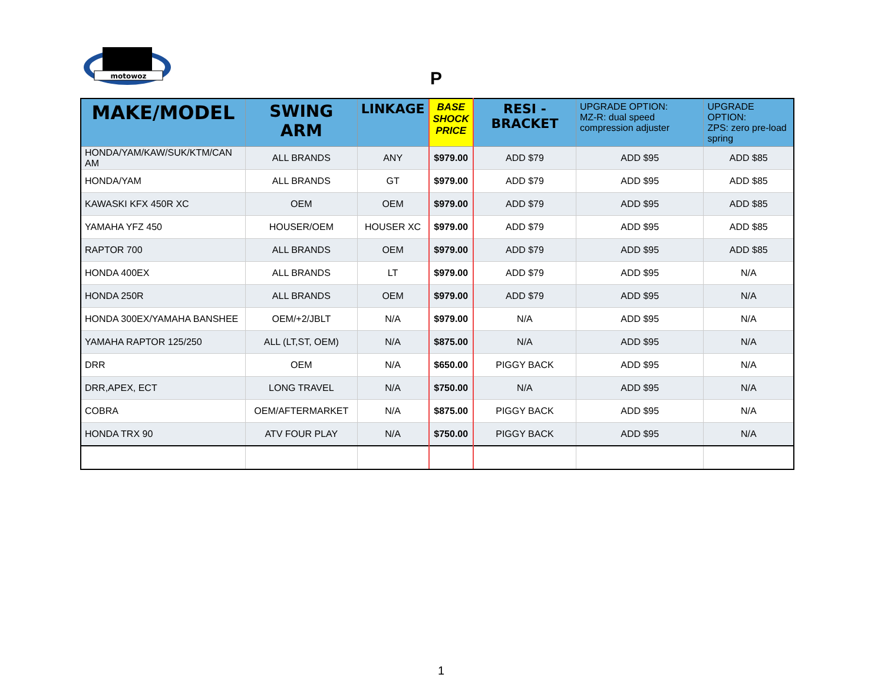motowoz
P
| MAKE/MODEL | SWING ARM | LINKAGE | BASE SHOCK PRICE | RESI - BRACKET | UPGRADE OPTION: MZ-R: dual speed compression adjuster | UPGRADE OPTION: ZPS: zero pre-load spring |
| --- | --- | --- | --- | --- | --- | --- |
| HONDA/YAM/KAW/SUK/KTM/CAN AM | ALL BRANDS | ANY | $979.00 | ADD $79 | ADD $95 | ADD $85 |
| HONDA/YAM | ALL BRANDS | GT | $979.00 | ADD $79 | ADD $95 | ADD $85 |
| KAWASKI KFX 450R XC | OEM | OEM | $979.00 | ADD $79 | ADD $95 | ADD $85 |
| YAMAHA YFZ 450 | HOUSER/OEM | HOUSER XC | $979.00 | ADD $79 | ADD $95 | ADD $85 |
| RAPTOR 700 | ALL BRANDS | OEM | $979.00 | ADD $79 | ADD $95 | ADD $85 |
| HONDA 400EX | ALL BRANDS | LT | $979.00 | ADD $79 | ADD $95 | N/A |
| HONDA 250R | ALL BRANDS | OEM | $979.00 | ADD $79 | ADD $95 | N/A |
| HONDA 300EX/YAMAHA BANSHEE | OEM/+2/JBLT | N/A | $979.00 | N/A | ADD $95 | N/A |
| YAMAHA RAPTOR 125/250 | ALL (LT,ST, OEM) | N/A | $875.00 | N/A | ADD $95 | N/A |
| DRR | OEM | N/A | $650.00 | PIGGY BACK | ADD $95 | N/A |
| DRR,APEX, ECT | LONG TRAVEL | N/A | $750.00 | N/A | ADD $95 | N/A |
| COBRA | OEM/AFTERMARKET | N/A | $875.00 | PIGGY BACK | ADD $95 | N/A |
| HONDA TRX 90 | ATV FOUR PLAY | N/A | $750.00 | PIGGY BACK | ADD $95 | N/A |
1